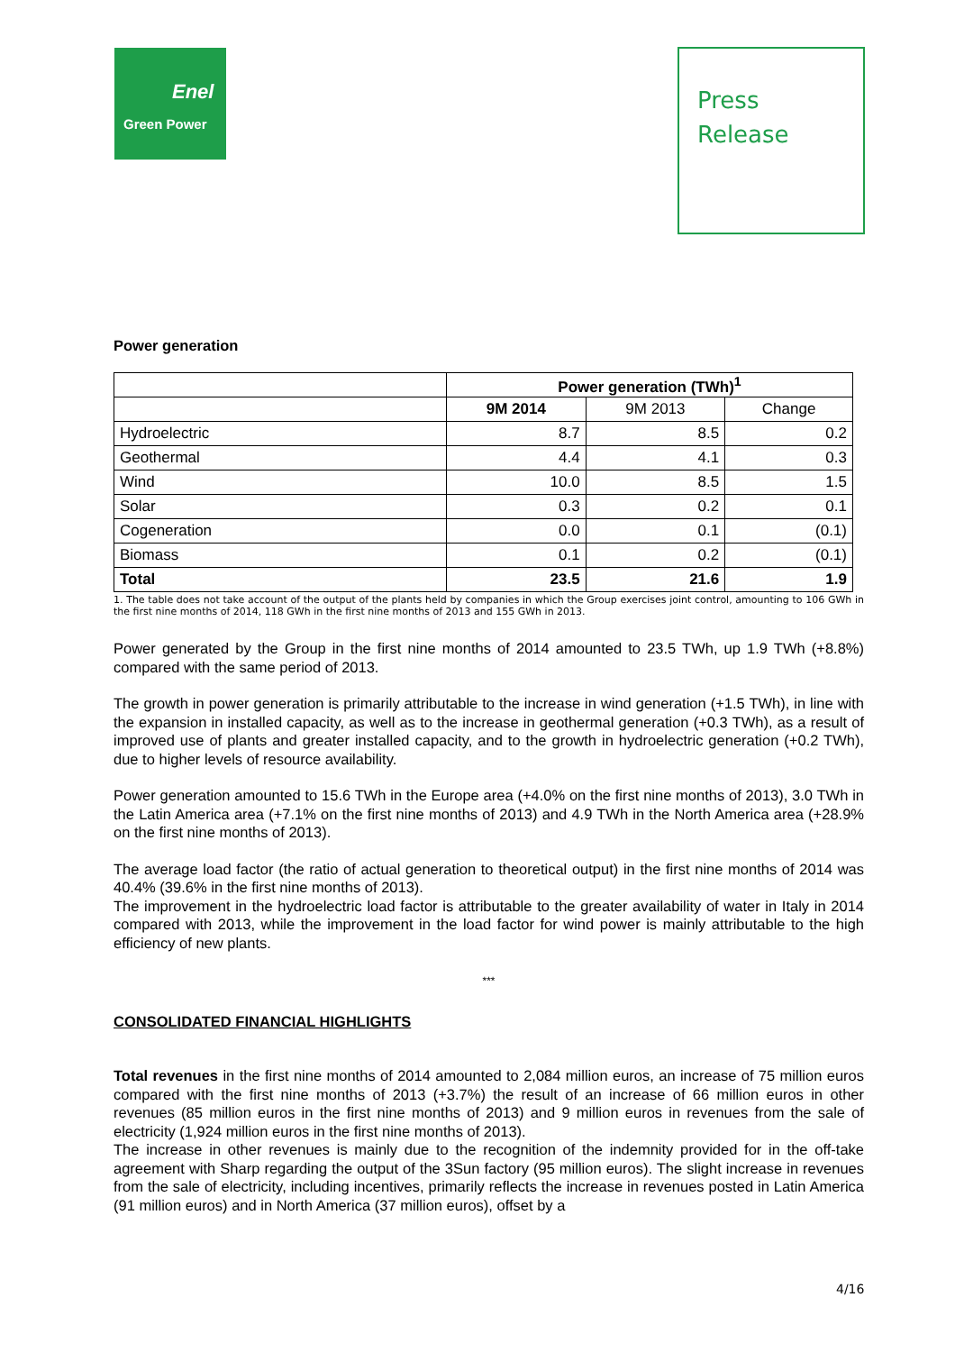Enel
Green Power
Press
Release
Power generation
| | Power generation (TWh)<sup>1</sup> | | |
| | 9M 2014 | 9M 2013 | Change |
| Hydroelectric | 8.7 | 8.5 | 0.2 |
| Geothermal | 4.4 | 4.1 | 0.3 |
| Wind | 10.0 | 8.5 | 1.5 |
| Solar | 0.3 | 0.2 | 0.1 |
| Cogeneration | 0.0 | 0.1 | (0.1) |
| Biomass | 0.1 | 0.2 | (0.1) |
| Total | 23.5 | 21.6 | 1.9 |
1. The table does not take account of the output of the plants held by companies in which the Group exercises joint control, amounting to 106 GWh in the first nine months of 2014, 118 GWh in the first nine months of 2013 and 155 GWh in 2013.
Power generated by the Group in the first nine months of 2014 amounted to 23.5 TWh, up 1.9 TWh (+8.8%) compared with the same period of 2013.
The growth in power generation is primarily attributable to the increase in wind generation (+1.5 TWh), in line with the expansion in installed capacity, as well as to the increase in geothermal generation (+0.3 TWh), as a result of improved use of plants and greater installed capacity, and to the growth in hydroelectric generation (+0.2 TWh), due to higher levels of resource availability.
Power generation amounted to 15.6 TWh in the Europe area (+4.0% on the first nine months of 2013), 3.0 TWh in the Latin America area (+7.1% on the first nine months of 2013) and 4.9 TWh in the North America area (+28.9% on the first nine months of 2013).
The average load factor (the ratio of actual generation to theoretical output) in the first nine months of 2014 was 40.4% (39.6% in the first nine months of 2013).
The improvement in the hydroelectric load factor is attributable to the greater availability of water in Italy in 2014 compared with 2013, while the improvement in the load factor for wind power is mainly attributable to the high efficiency of new plants.
***
CONSOLIDATED FINANCIAL HIGHLIGHTS
Total revenues in the first nine months of 2014 amounted to 2,084 million euros, an increase of 75 million euros compared with the first nine months of 2013 (+3.7%) the result of an increase of 66 million euros in other revenues (85 million euros in the first nine months of 2013) and 9 million euros in revenues from the sale of electricity (1,924 million euros in the first nine months of 2013).
The increase in other revenues is mainly due to the recognition of the indemnity provided for in the off-take agreement with Sharp regarding the output of the 3Sun factory (95 million euros). The slight increase in revenues from the sale of electricity, including incentives, primarily reflects the increase in revenues posted in Latin America (91 million euros) and in North America (37 million euros), offset by a
4/16